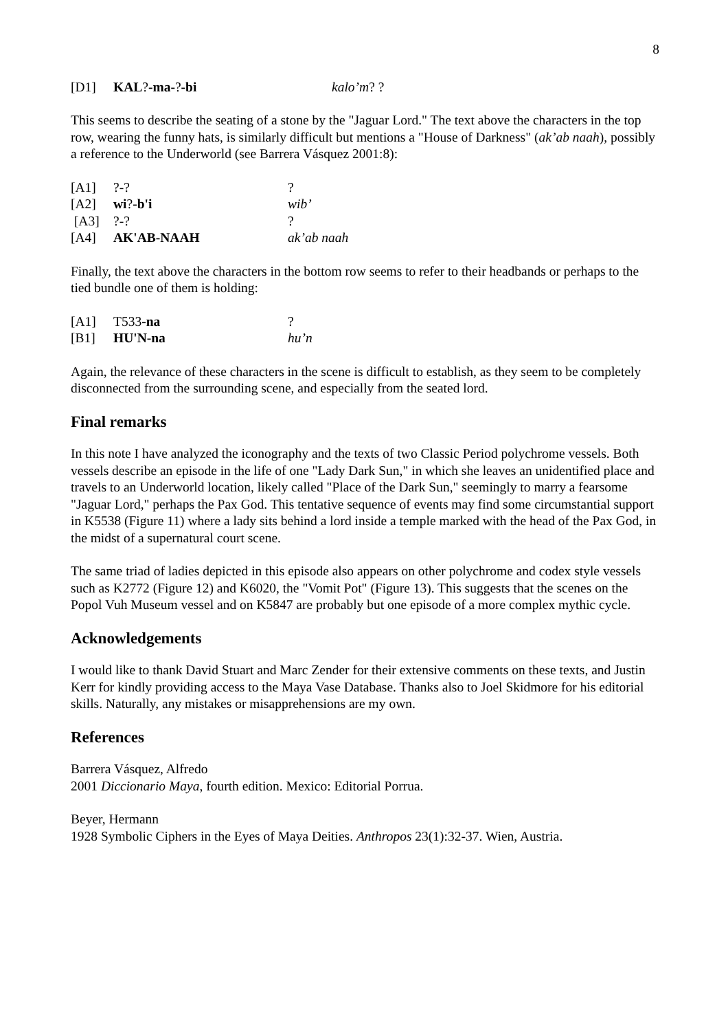8
| [D1] | KAL ? -ma- ? -bi | kalo’m ? ? |
This seems to describe the seating of a stone by the "Jaguar Lord." The text above the characters in the top row, wearing the funny hats, is similarly difficult but mentions a "House of Darkness" (ak’ab naah), possibly a reference to the Underworld (see Barrera Vásquez 2001:8):
| [A1] | ?-? | ? |
| [A2] | wi ? -b'i | wib’ |
| [A3] | ?-? | ? |
| [A4] | AK'AB-NAAH | ak’ab naah |
Finally, the text above the characters in the bottom row seems to refer to their headbands or perhaps to the tied bundle one of them is holding:
| [A1] | T533- na | ? |
| [B1] | HU'N-na | hu’n |
Again, the relevance of these characters in the scene is difficult to establish, as they seem to be completely disconnected from the surrounding scene, and especially from the seated lord.
Final remarks
In this note I have analyzed the iconography and the texts of two Classic Period polychrome vessels. Both vessels describe an episode in the life of one "Lady Dark Sun," in which she leaves an unidentified place and travels to an Underworld location, likely called "Place of the Dark Sun," seemingly to marry a fearsome "Jaguar Lord," perhaps the Pax God. This tentative sequence of events may find some circumstantial support in K5538 (Figure 11) where a lady sits behind a lord inside a temple marked with the head of the Pax God, in the midst of a supernatural court scene.
The same triad of ladies depicted in this episode also appears on other polychrome and codex style vessels such as K2772 (Figure 12) and K6020, the "Vomit Pot" (Figure 13). This suggests that the scenes on the Popol Vuh Museum vessel and on K5847 are probably but one episode of a more complex mythic cycle.
Acknowledgements
I would like to thank David Stuart and Marc Zender for their extensive comments on these texts, and Justin Kerr for kindly providing access to the Maya Vase Database. Thanks also to Joel Skidmore for his editorial skills. Naturally, any mistakes or misapprehensions are my own.
References
Barrera Vásquez, Alfredo
2001 Diccionario Maya, fourth edition. Mexico: Editorial Porrua.
Beyer, Hermann
1928 Symbolic Ciphers in the Eyes of Maya Deities. Anthropos 23(1):32-37. Wien, Austria.